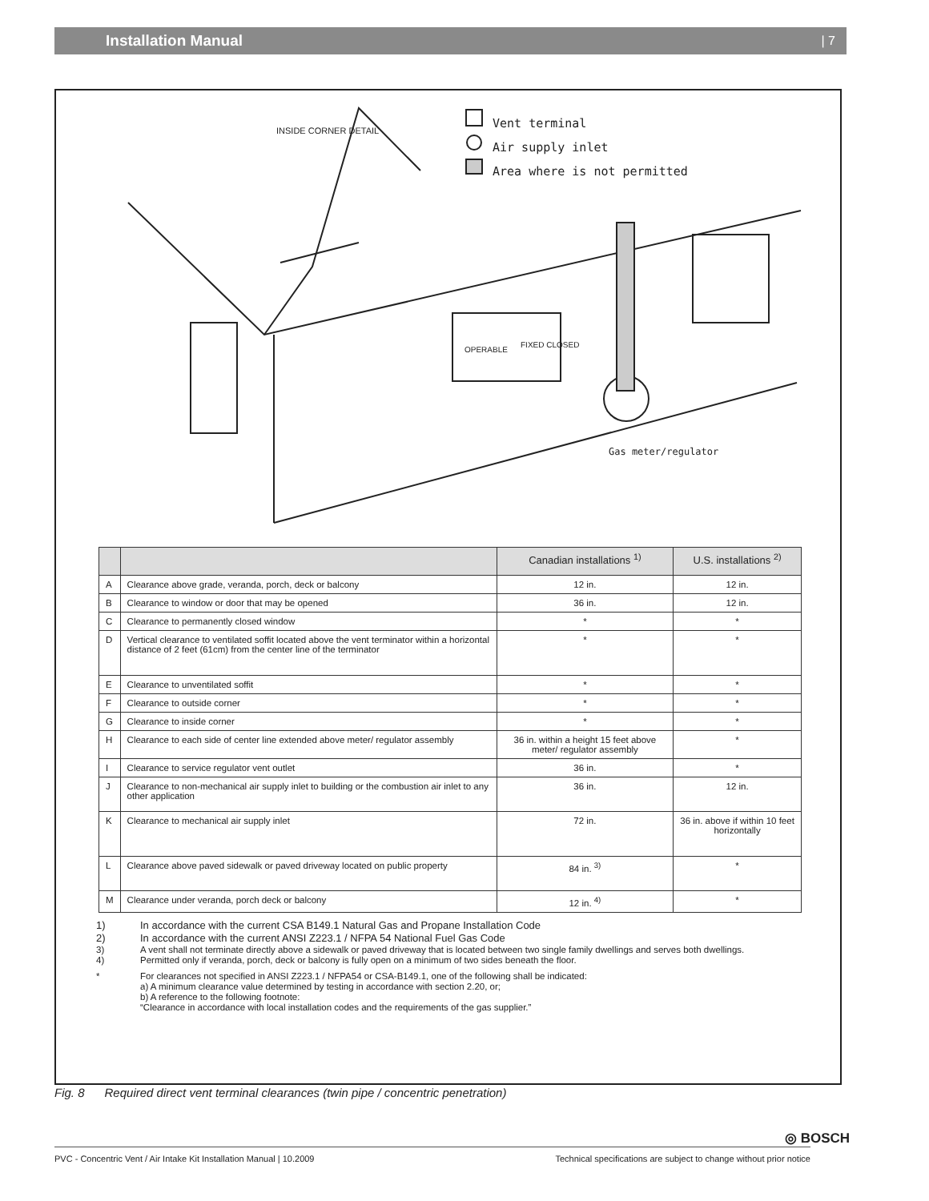Installation Manual | 7
Vent terminal
Air supply inlet
Area where is not permitted
INSIDE CORNER DETAIL
Gas meter/regulator
OPERABLE
FIXED CLOSED
| | | Canadian installations <sup>1)</sup> | U.S. installations <sup>2)</sup> |
| --- | --- | --- | --- |
| A | Clearance above grade, veranda, porch, deck or balcony | 12 in. | 12 in. |
| B | Clearance to window or door that may be opened | 36 in. | 12 in. |
| C | Clearance to permanently closed window | * | * |
| D | Vertical clearance to ventilated soffit located above the vent terminator within a horizontal distance of 2 feet (61cm) from the center line of the terminator | * | * |
| E | Clearance to unventilated soffit | * | * |
| F | Clearance to outside corner | * | * |
| G | Clearance to inside corner | * | * |
| H | Clearance to each side of center line extended above meter/ regulator assembly | 36 in. within a height 15 feet above meter/ regulator assembly | * |
| I | Clearance to service regulator vent outlet | 36 in. | * |
| J | Clearance to non-mechanical air supply inlet to building or the combustion air inlet to any other application | 36 in. | 12 in. |
| K | Clearance to mechanical air supply inlet | 72 in. | 36 in. above if within 10 feet horizontally |
| L | Clearance above paved sidewalk or paved driveway located on public property | 84 in. <sup>3)</sup> | * |
| M | Clearance under veranda, porch deck or balcony | 12 in. <sup>4)</sup> | * |
1) In accordance with the current CSA B149.1 Natural Gas and Propane Installation Code
2) In accordance with the current ANSI Z223.1 / NFPA 54 National Fuel Gas Code
3) A vent shall not terminate directly above a sidewalk or paved driveway that is located between two single family dwellings and serves both dwellings.
4) Permitted only if veranda, porch, deck or balcony is fully open on a minimum of two sides beneath the floor.
* For clearances not specified in ANSI Z223.1 / NFPA54 or CSA-B149.1, one of the following shall be indicated:
a) A minimum clearance value determined by testing in accordance with section 2.20, or;
b) A reference to the following footnote:
“Clearance in accordance with local installation codes and the requirements of the gas supplier.”
Fig. 8 Required direct vent terminal clearances (twin pipe / concentric penetration)
◎ BOSCH
PVC - Concentric Vent / Air Intake Kit Installation Manual | 10.2009 Technical specifications are subject to change without prior notice